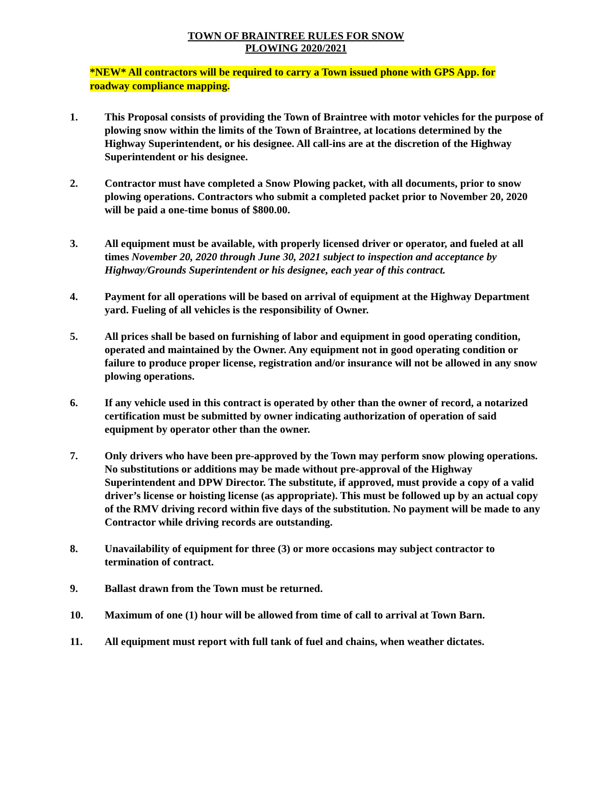TOWN OF BRAINTREE RULES FOR SNOW
PLOWING 2020/2021
*NEW* All contractors will be required to carry a Town issued phone with GPS App. for roadway compliance mapping.
1. This Proposal consists of providing the Town of Braintree with motor vehicles for the purpose of plowing snow within the limits of the Town of Braintree, at locations determined by the Highway Superintendent, or his designee. All call-ins are at the discretion of the Highway Superintendent or his designee.
2. Contractor must have completed a Snow Plowing packet, with all documents, prior to snow plowing operations. Contractors who submit a completed packet prior to November 20, 2020 will be paid a one-time bonus of $800.00.
3. All equipment must be available, with properly licensed driver or operator, and fueled at all times November 20, 2020 through June 30, 2021 subject to inspection and acceptance by Highway/Grounds Superintendent or his designee, each year of this contract.
4. Payment for all operations will be based on arrival of equipment at the Highway Department yard. Fueling of all vehicles is the responsibility of Owner.
5. All prices shall be based on furnishing of labor and equipment in good operating condition, operated and maintained by the Owner. Any equipment not in good operating condition or failure to produce proper license, registration and/or insurance will not be allowed in any snow plowing operations.
6. If any vehicle used in this contract is operated by other than the owner of record, a notarized certification must be submitted by owner indicating authorization of operation of said equipment by operator other than the owner.
7. Only drivers who have been pre-approved by the Town may perform snow plowing operations. No substitutions or additions may be made without pre-approval of the Highway Superintendent and DPW Director. The substitute, if approved, must provide a copy of a valid driver’s license or hoisting license (as appropriate). This must be followed up by an actual copy of the RMV driving record within five days of the substitution. No payment will be made to any Contractor while driving records are outstanding.
8. Unavailability of equipment for three (3) or more occasions may subject contractor to termination of contract.
9. Ballast drawn from the Town must be returned.
10. Maximum of one (1) hour will be allowed from time of call to arrival at Town Barn.
11. All equipment must report with full tank of fuel and chains, when weather dictates.